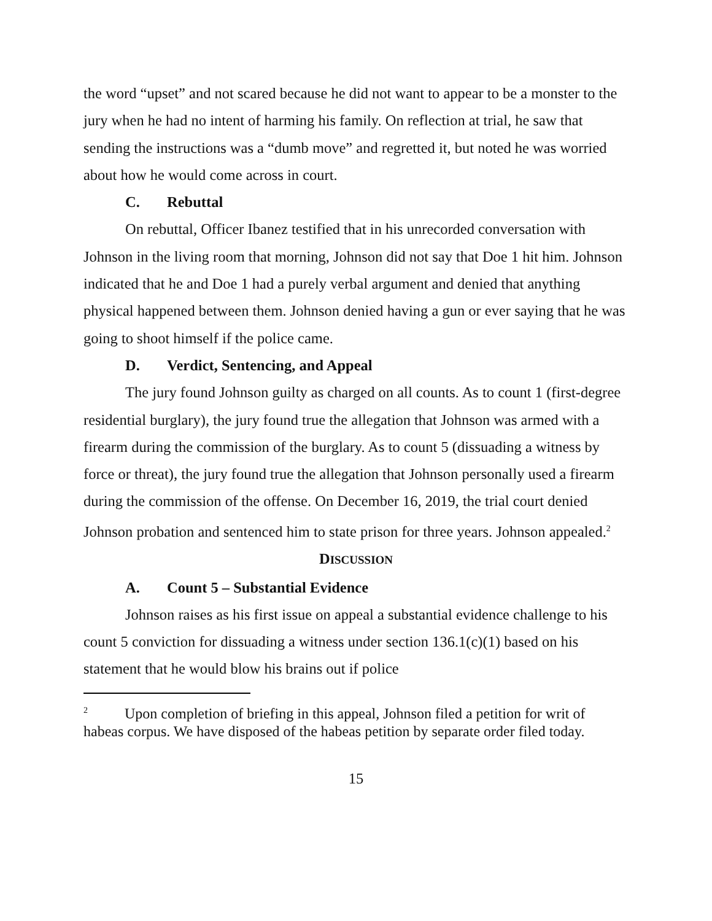the word “upset” and not scared because he did not want to appear to be a monster to the jury when he had no intent of harming his family. On reflection at trial, he saw that sending the instructions was a “dumb move” and regretted it, but noted he was worried about how he would come across in court.
C. Rebuttal
On rebuttal, Officer Ibanez testified that in his unrecorded conversation with Johnson in the living room that morning, Johnson did not say that Doe 1 hit him. Johnson indicated that he and Doe 1 had a purely verbal argument and denied that anything physical happened between them. Johnson denied having a gun or ever saying that he was going to shoot himself if the police came.
D. Verdict, Sentencing, and Appeal
The jury found Johnson guilty as charged on all counts. As to count 1 (first-degree residential burglary), the jury found true the allegation that Johnson was armed with a firearm during the commission of the burglary. As to count 5 (dissuading a witness by force or threat), the jury found true the allegation that Johnson personally used a firearm during the commission of the offense. On December 16, 2019, the trial court denied Johnson probation and sentenced him to state prison for three years. Johnson appealed.<sup>2</sup>
DISCUSSION
A. Count 5 – Substantial Evidence
Johnson raises as his first issue on appeal a substantial evidence challenge to his count 5 conviction for dissuading a witness under section 136.1(c)(1) based on his statement that he would blow his brains out if police
<sup>2</sup> Upon completion of briefing in this appeal, Johnson filed a petition for writ of habeas corpus. We have disposed of the habeas petition by separate order filed today.
15